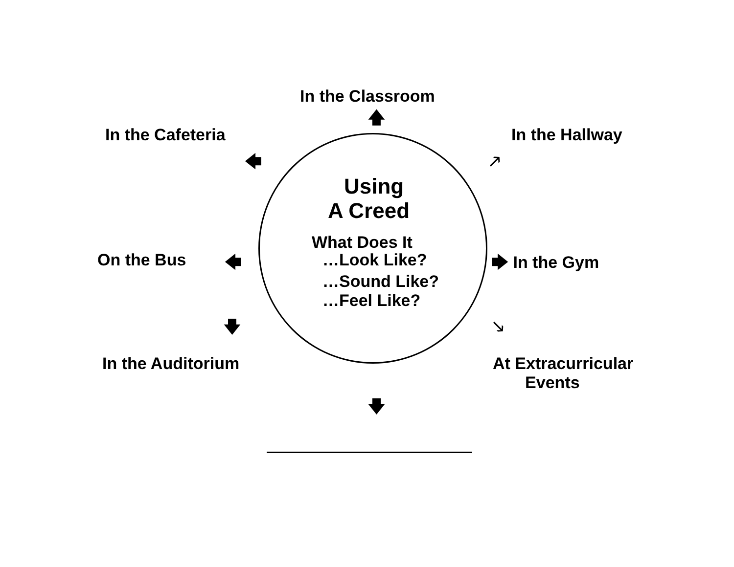In the Classroom
🡅
In the Cafeteria
In the Hallway
🡄 🡕
Using
A Creed
What Does It
On the Bus
🡄 …Look Like?
🡆 In the Gym
…Sound Like?
…Feel Like?
🡇 🡖
In the Auditorium
At Extracurricular Events
🡇